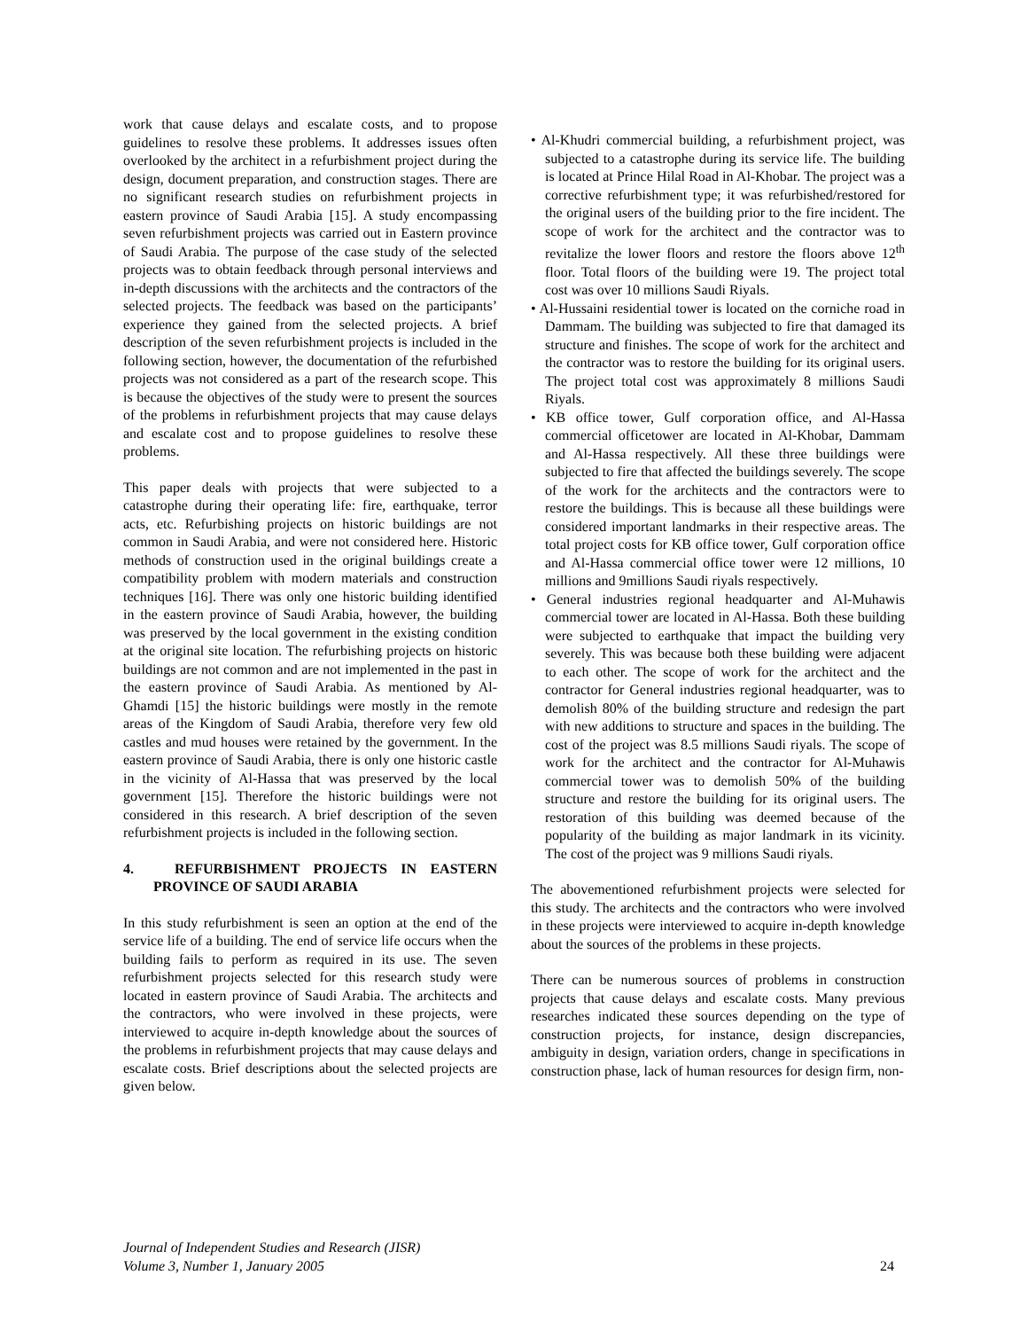work that cause delays and escalate costs, and to propose guidelines to resolve these problems. It addresses issues often overlooked by the architect in a refurbishment project during the design, document preparation, and construction stages. There are no significant research studies on refurbishment projects in eastern province of Saudi Arabia [15]. A study encompassing seven refurbishment projects was carried out in Eastern province of Saudi Arabia. The purpose of the case study of the selected projects was to obtain feedback through personal interviews and in-depth discussions with the architects and the contractors of the selected projects. The feedback was based on the participants’ experience they gained from the selected projects. A brief description of the seven refurbishment projects is included in the following section, however, the documentation of the refurbished projects was not considered as a part of the research scope. This is because the objectives of the study were to present the sources of the problems in refurbishment projects that may cause delays and escalate cost and to propose guidelines to resolve these problems.
This paper deals with projects that were subjected to a catastrophe during their operating life: fire, earthquake, terror acts, etc. Refurbishing projects on historic buildings are not common in Saudi Arabia, and were not considered here. Historic methods of construction used in the original buildings create a compatibility problem with modern materials and construction techniques [16]. There was only one historic building identified in the eastern province of Saudi Arabia, however, the building was preserved by the local government in the existing condition at the original site location. The refurbishing projects on historic buildings are not common and are not implemented in the past in the eastern province of Saudi Arabia. As mentioned by Al-Ghamdi [15] the historic buildings were mostly in the remote areas of the Kingdom of Saudi Arabia, therefore very few old castles and mud houses were retained by the government. In the eastern province of Saudi Arabia, there is only one historic castle in the vicinity of Al-Hassa that was preserved by the local government [15]. Therefore the historic buildings were not considered in this research. A brief description of the seven refurbishment projects is included in the following section.
4. REFURBISHMENT PROJECTS IN EASTERN PROVINCE OF SAUDI ARABIA
In this study refurbishment is seen an option at the end of the service life of a building. The end of service life occurs when the building fails to perform as required in its use. The seven refurbishment projects selected for this research study were located in eastern province of Saudi Arabia. The architects and the contractors, who were involved in these projects, were interviewed to acquire in-depth knowledge about the sources of the problems in refurbishment projects that may cause delays and escalate costs. Brief descriptions about the selected projects are given below.
• Al-Khudri commercial building, a refurbishment project, was subjected to a catastrophe during its service life. The building is located at Prince Hilal Road in Al-Khobar. The project was a corrective refurbishment type; it was refurbished/restored for the original users of the building prior to the fire incident. The scope of work for the architect and the contractor was to revitalize the lower floors and restore the floors above 12<sup>th</sup> floor. Total floors of the building were 19. The project total cost was over 10 millions Saudi Riyals.
• Al-Hussaini residential tower is located on the corniche road in Dammam. The building was subjected to fire that damaged its structure and finishes. The scope of work for the architect and the contractor was to restore the building for its original users. The project total cost was approximately 8 millions Saudi Riyals.
• KB office tower, Gulf corporation office, and Al-Hassa commercial officetower are located in Al-Khobar, Dammam and Al-Hassa respectively. All these three buildings were subjected to fire that affected the buildings severely. The scope of the work for the architects and the contractors were to restore the buildings. This is because all these buildings were considered important landmarks in their respective areas. The total project costs for KB office tower, Gulf corporation office and Al-Hassa commercial office tower were 12 millions, 10 millions and 9millions Saudi riyals respectively.
• General industries regional headquarter and Al-Muhawis commercial tower are located in Al-Hassa. Both these building were subjected to earthquake that impact the building very severely. This was because both these building were adjacent to each other. The scope of work for the architect and the contractor for General industries regional headquarter, was to demolish 80% of the building structure and redesign the part with new additions to structure and spaces in the building. The cost of the project was 8.5 millions Saudi riyals. The scope of work for the architect and the contractor for Al-Muhawis commercial tower was to demolish 50% of the building structure and restore the building for its original users. The restoration of this building was deemed because of the popularity of the building as major landmark in its vicinity. The cost of the project was 9 millions Saudi riyals.
The abovementioned refurbishment projects were selected for this study. The architects and the contractors who were involved in these projects were interviewed to acquire in-depth knowledge about the sources of the problems in these projects.
There can be numerous sources of problems in construction projects that cause delays and escalate costs. Many previous researches indicated these sources depending on the type of construction projects, for instance, design discrepancies, ambiguity in design, variation orders, change in specifications in construction phase, lack of human resources for design firm, non-
Journal of Independent Studies and Research (JISR)
Volume 3, Number 1, January 2005
24